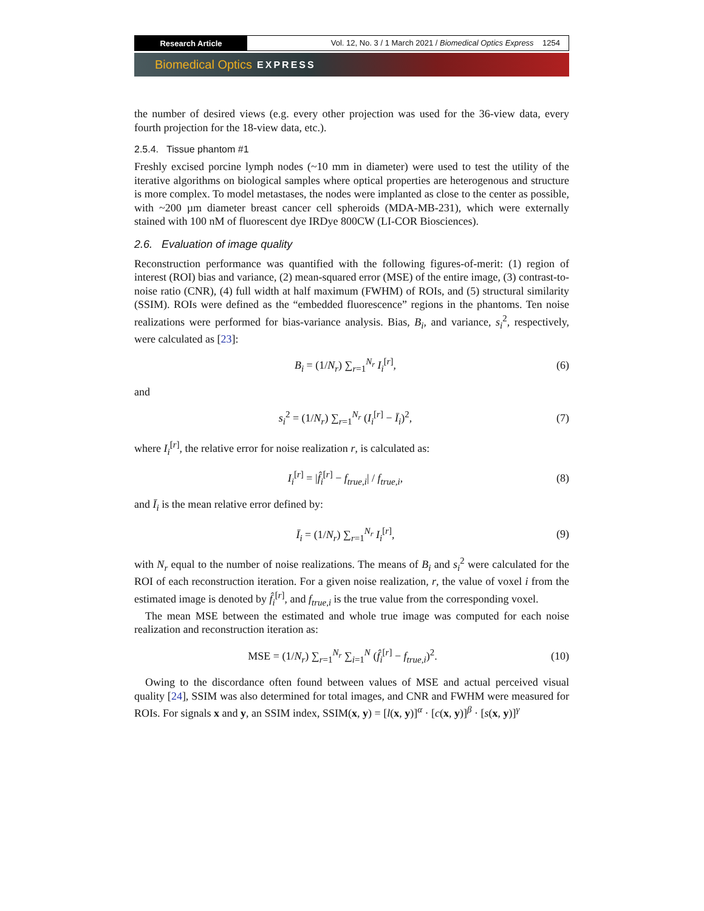Research Article
Vol. 12, No. 3 / 1 March 2021 / Biomedical Optics Express 1254
Biomedical Optics EXPRESS
the number of desired views (e.g. every other projection was used for the 36-view data, every fourth projection for the 18-view data, etc.).
2.5.4. Tissue phantom #1
Freshly excised porcine lymph nodes (~10 mm in diameter) were used to test the utility of the iterative algorithms on biological samples where optical properties are heterogenous and structure is more complex. To model metastases, the nodes were implanted as close to the center as possible, with ~200 µm diameter breast cancer cell spheroids (MDA-MB-231), which were externally stained with 100 nM of fluorescent dye IRDye 800CW (LI-COR Biosciences).
2.6. Evaluation of image quality
Reconstruction performance was quantified with the following figures-of-merit: (1) region of interest (ROI) bias and variance, (2) mean-squared error (MSE) of the entire image, (3) contrast-to-noise ratio (CNR), (4) full width at half maximum (FWHM) of ROIs, and (5) structural similarity (SSIM). ROIs were defined as the “embedded fluorescence” regions in the phantoms. Ten noise realizations were performed for bias-variance analysis. Bias, B<sub>i</sub>, and variance, s<sub>i</sub><sup>2</sup>, respectively, were calculated as [23]:
B<sub>i</sub> = (1/N<sub>r</sub>) ∑<sub>r=1</sub><sup>N<sub>r</sub></sup> I<sub>i</sub><sup>[r]</sup>, (6)
and
s<sub>i</sub><sup>2</sup> = (1/N<sub>r</sub>) ∑<sub>r=1</sub><sup>N<sub>r</sub></sup> (I<sub>i</sub><sup>[r]</sup> − Ī<sub>i</sub>)<sup>2</sup>,
(7)
where I<sub>i</sub><sup>[r]</sup>, the relative error for noise realization r, is calculated as:
I<sub>i</sub><sup>[r]</sup> = |f̂<sub>i</sub><sup>[r]</sup> − f<sub>true,i</sub>| / f<sub>true,i</sub>,
(8)
and Ī<sub>i</sub> is the mean relative error defined by:
Ī<sub>i</sub> = (1/N<sub>r</sub>) ∑<sub>r=1</sub><sup>N<sub>r</sub></sup> I<sub>i</sub><sup>[r]</sup>, (9)
with N<sub>r</sub> equal to the number of noise realizations. The means of B<sub>i</sub> and s<sub>i</sub><sup>2</sup> were calculated for the ROI of each reconstruction iteration. For a given noise realization, r, the value of voxel i from the estimated image is denoted by f̂<sub>i</sub><sup>[r]</sup>, and f<sub>true,i</sub> is the true value from the corresponding voxel.
The mean MSE between the estimated and whole true image was computed for each noise realization and reconstruction iteration as:
MSE = (1/N<sub>r</sub>) ∑<sub>r=1</sub><sup>N<sub>r</sub></sup> ∑<sub>i=1</sub><sup>N</sup> (f̂<sub>i</sub><sup>[r]</sup> − f<sub>true,i</sub>)<sup>2</sup>.
(10)
Owing to the discordance often found between values of MSE and actual perceived visual quality [24], SSIM was also determined for total images, and CNR and FWHM were measured for ROIs. For signals x and y, an SSIM index, SSIM(x, y) = [l(x, y)]<sup>α</sup> · [c(x, y)]<sup>β</sup> · [s(x, y)]<sup>γ</sup>